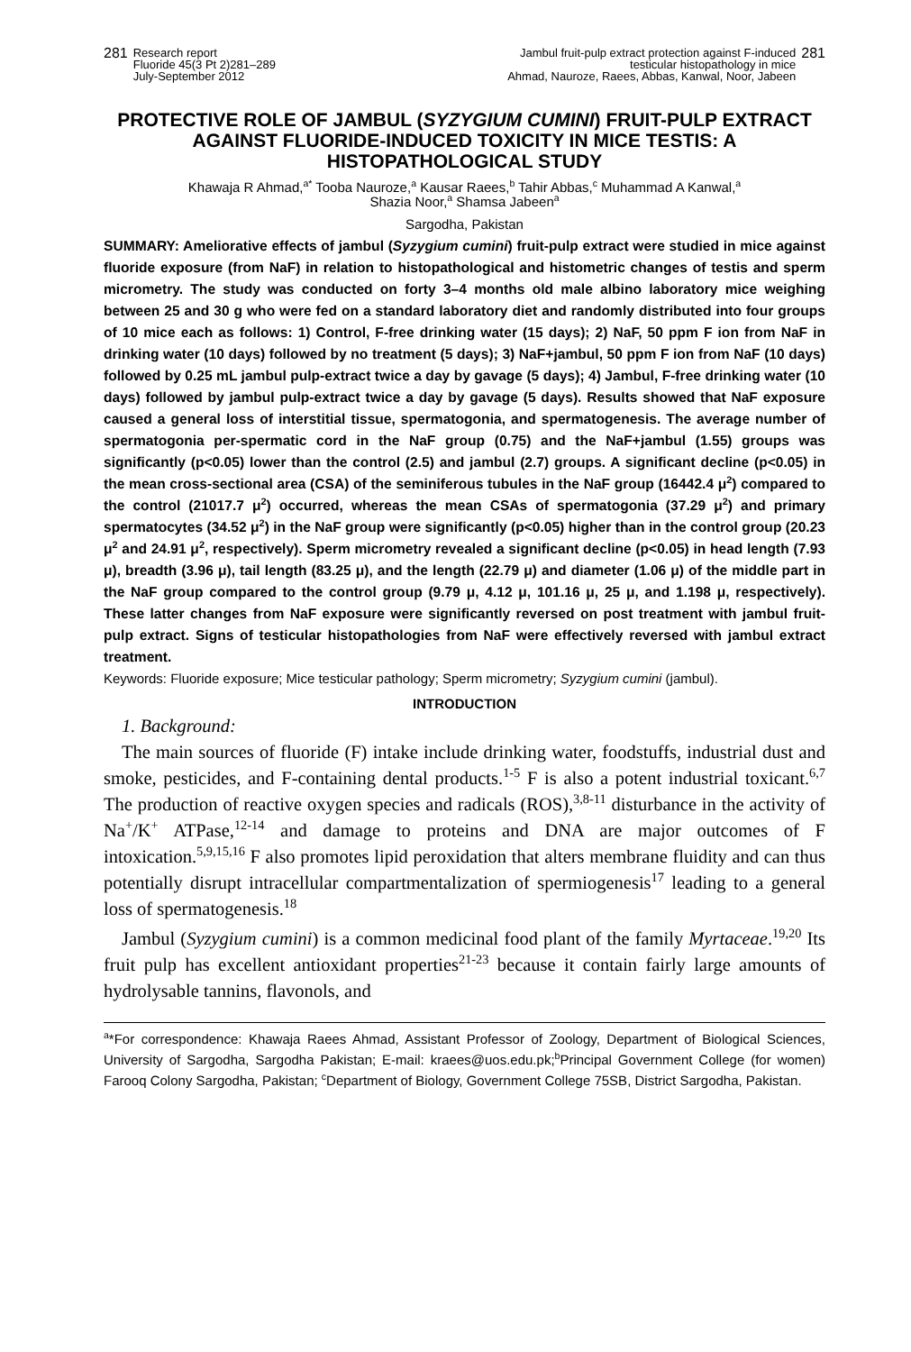281
Research report
Fluoride 45(3 Pt 2)281–289
July-September 2012
Jambul fruit-pulp extract protection against F-induced
testicular histopathology in mice
Ahmad, Nauroze, Raees, Abbas, Kanwal, Noor, Jabeen
281
PROTECTIVE ROLE OF JAMBUL (SYZYGIUM CUMINI) FRUIT-PULP EXTRACT AGAINST FLUORIDE-INDUCED TOXICITY IN MICE TESTIS: A HISTOPATHOLOGICAL STUDY
Khawaja R Ahmad,<sup>a*</sup> Tooba Nauroze,<sup>a</sup> Kausar Raees,<sup>b</sup> Tahir Abbas,<sup>c</sup> Muhammad A Kanwal,<sup>a</sup>
Shazia Noor,<sup>a</sup> Shamsa Jabeen<sup>a</sup>
Sargodha, Pakistan
SUMMARY: Ameliorative effects of jambul (Syzygium cumini) fruit-pulp extract were studied in mice against fluoride exposure (from NaF) in relation to histopathological and histometric changes of testis and sperm micrometry. The study was conducted on forty 3–4 months old male albino laboratory mice weighing between 25 and 30 g who were fed on a standard laboratory diet and randomly distributed into four groups of 10 mice each as follows: 1) Control, F-free drinking water (15 days); 2) NaF, 50 ppm F ion from NaF in drinking water (10 days) followed by no treatment (5 days); 3) NaF+jambul, 50 ppm F ion from NaF (10 days) followed by 0.25 mL jambul pulp-extract twice a day by gavage (5 days); 4) Jambul, F-free drinking water (10 days) followed by jambul pulp-extract twice a day by gavage (5 days). Results showed that NaF exposure caused a general loss of interstitial tissue, spermatogonia, and spermatogenesis. The average number of spermatogonia per-spermatic cord in the NaF group (0.75) and the NaF+jambul (1.55) groups was significantly (p<0.05) lower than the control (2.5) and jambul (2.7) groups. A significant decline (p<0.05) in the mean cross-sectional area (CSA) of the seminiferous tubules in the NaF group (16442.4 μ<sup>2</sup>) compared to the control (21017.7 μ<sup>2</sup>) occurred, whereas the mean CSAs of spermatogonia (37.29 μ<sup>2</sup>) and primary spermatocytes (34.52 μ<sup>2</sup>) in the NaF group were significantly (p<0.05) higher than in the control group (20.23 μ<sup>2</sup> and 24.91 μ<sup>2</sup>, respectively). Sperm micrometry revealed a significant decline (p<0.05) in head length (7.93 μ), breadth (3.96 μ), tail length (83.25 μ), and the length (22.79 μ) and diameter (1.06 μ) of the middle part in the NaF group compared to the control group (9.79 μ, 4.12 μ, 101.16 μ, 25 μ, and 1.198 μ, respectively). These latter changes from NaF exposure were significantly reversed on post treatment with jambul fruit-pulp extract. Signs of testicular histopathologies from NaF were effectively reversed with jambul extract treatment.
Keywords: Fluoride exposure; Mice testicular pathology; Sperm micrometry; Syzygium cumini (jambul).
INTRODUCTION
1. Background:
The main sources of fluoride (F) intake include drinking water, foodstuffs, industrial dust and smoke, pesticides, and F-containing dental products.<sup>1-5</sup> F is also a potent industrial toxicant.<sup>6,7</sup> The production of reactive oxygen species and radicals (ROS),<sup>3,8-11</sup> disturbance in the activity of Na<sup>+</sup>/K<sup>+</sup> ATPase,<sup>12-14</sup> and damage to proteins and DNA are major outcomes of F intoxication.<sup>5,9,15,16</sup> F also promotes lipid peroxidation that alters membrane fluidity and can thus potentially disrupt intracellular compartmentalization of spermiogenesis<sup>17</sup> leading to a general loss of spermatogenesis.<sup>18</sup>
Jambul (Syzygium cumini) is a common medicinal food plant of the family Myrtaceae.<sup>19,20</sup> Its fruit pulp has excellent antioxidant properties<sup>21-23</sup> because it contain fairly large amounts of hydrolysable tannins, flavonols, and
<sup>a</sup>*For correspondence: Khawaja Raees Ahmad, Assistant Professor of Zoology, Department of Biological Sciences, University of Sargodha, Sargodha Pakistan; E-mail: kraees@uos.edu.pk;<sup>b</sup>Principal Government College (for women) Farooq Colony Sargodha, Pakistan; <sup>c</sup>Department of Biology, Government College 75SB, District Sargodha, Pakistan.